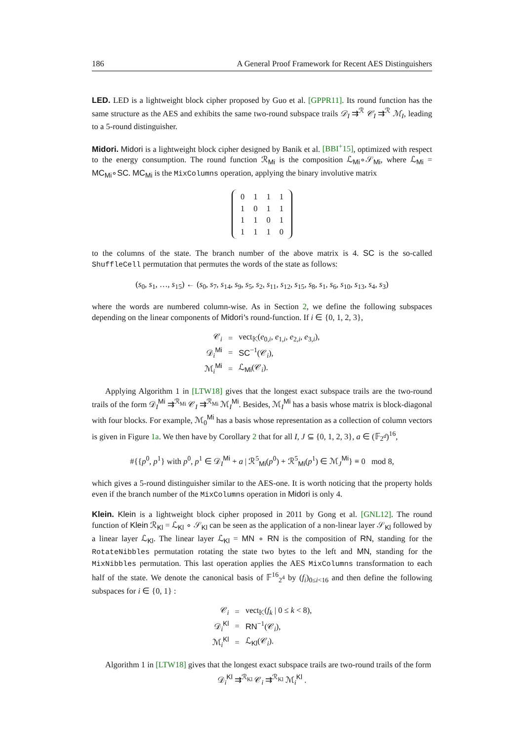186 A General Proof Framework for Recent AES Distinguishers
LED. LED is a lightweight block cipher proposed by Guo et al. [GPPR11]. Its round function has the same structure as the AES and exhibits the same two-round subspace trails 𝒟<sub>I</sub> ⇉<sup>ℛ</sup> 𝒞<sub>I</sub> ⇉<sup>ℛ</sup> ℳ<sub>I</sub>, leading to a 5-round distinguisher.
Midori. Midori is a lightweight block cipher designed by Banik et al. [BBI<sup>+</sup>15], optimized with respect to the energy consumption. The round function ℛ<sub>Mi</sub> is the composition ℒ<sub>Mi</sub>∘𝒮<sub>Mi</sub>, where ℒ<sub>Mi</sub> = MC<sub>Mi</sub>∘SC. MC<sub>Mi</sub> is the MixColumns operation, applying the binary involutive matrix
| 0 | 1 | 1 | 1 |
| 1 | 0 | 1 | 1 |
| 1 | 1 | 0 | 1 |
| 1 | 1 | 1 | 0 |
to the columns of the state. The branch number of the above matrix is 4. SC is the so-called ShuffleCell permutation that permutes the words of the state as follows:
(s<sub>0</sub>, s<sub>1</sub>, …, s<sub>15</sub>) ← (s<sub>0</sub>, s<sub>7</sub>, s<sub>14</sub>, s<sub>9</sub>, s<sub>5</sub>, s<sub>2</sub>, s<sub>11</sub>, s<sub>12</sub>, s<sub>15</sub>, s<sub>8</sub>, s<sub>1</sub>, s<sub>6</sub>, s<sub>10</sub>, s<sub>13</sub>, s<sub>4</sub>, s<sub>3</sub>)
where the words are numbered column-wise. As in Section 2, we define the following subspaces depending on the linear components of Midori’s round-function. If i ∈ {0, 1, 2, 3},
| 𝒞<sub>i</sub> | = | vect<sub>𝕂</sub>( e<sub>0,i</sub>, e<sub>1,i</sub>, e<sub>2,i</sub>, e<sub>3,i</sub>), |
| 𝒟<sub>i</sub><sup>Mi</sup> | = | SC<sup>−1</sup>(𝒞<sub>i</sub>), |
| ℳ<sub>i</sub><sup>Mi</sup> | = | ℒ<sub>Mi</sub>(𝒞<sub>i</sub>). |
Applying Algorithm 1 in [LTW18] gives that the longest exact subspace trails are the two-round trails of the form 𝒟<sub>I</sub><sup>Mi</sup> ⇉<sup>ℛ<sub>Mi</sub></sup> 𝒞<sub>I</sub> ⇉<sup>ℛ<sub>Mi</sub></sup> ℳ<sub>I</sub><sup>Mi</sup>. Besides, ℳ<sub>I</sub><sup>Mi</sup> has a basis whose matrix is block-diagonal with four blocks. For example, ℳ<sub>0</sub><sup>Mi</sup> has a basis whose representation as a collection of column vectors is given in Figure 1a. We then have by Corollary 2 that for all I, J ⊆ {0, 1, 2, 3}, a ∈ (𝔽<sub>2<sup>d</sup></sub>)<sup>16</sup>,
#{{p<sup>0</sup>, p<sup>1</sup>} with p<sup>0</sup>, p<sup>1</sup> ∈ 𝒟<sub>I</sub><sup>Mi</sup> + a | ℛ<sup>5</sup><sub>Mi</sub>(p<sup>0</sup>) + ℛ<sup>5</sup><sub>Mi</sub>(p<sup>1</sup>) ∈ ℳ<sub>J</sub><sup>Mi</sup>} ≡ 0 mod 8,
which gives a 5-round distinguisher similar to the AES-one. It is worth noticing that the property holds even if the branch number of the MixColumns operation in Midori is only 4.
Klein. Klein is a lightweight block cipher proposed in 2011 by Gong et al. [GNL12]. The round function of Klein ℛ<sub>Kl</sub> = ℒ<sub>Kl</sub> ∘ 𝒮<sub>Kl</sub> can be seen as the application of a non-linear layer 𝒮<sub>Kl</sub> followed by a linear layer ℒ<sub>Kl</sub>. The linear layer ℒ<sub>Kl</sub> = MN ∘ RN is the composition of RN, standing for the RotateNibbles permutation rotating the state two bytes to the left and MN, standing for the MixNibbles permutation. This last operation applies the AES MixColumns transformation to each half of the state. We denote the canonical basis of 𝔽<sup>16</sup><sub>2<sup>4</sup></sub> by (f<sub>i</sub>)<sub>0≤i<16</sub> and then define the following subspaces for i ∈ {0, 1} :
| 𝒞<sub>i</sub> | = | vect<sub>𝕂</sub>( f<sub>k</sub> / 0 ≤ k < 8), |
| 𝒟<sub>i</sub><sup>Kl</sup> | = | RN<sup>−1</sup>(𝒞<sub>i</sub>), |
| ℳ<sub>i</sub><sup>Kl</sup> | = | ℒ<sub>Kl</sub>(𝒞<sub>i</sub>). |
Algorithm 1 in [LTW18] gives that the longest exact subspace trails are two-round trails of the form
𝒟<sub>i</sub><sup>Kl</sup> ⇉<sup>ℛ<sub>Kl</sub></sup> 𝒞<sub>i</sub> ⇉<sup>ℛ<sub>Kl</sub></sup> ℳ<sub>i</sub><sup>Kl</sup> .